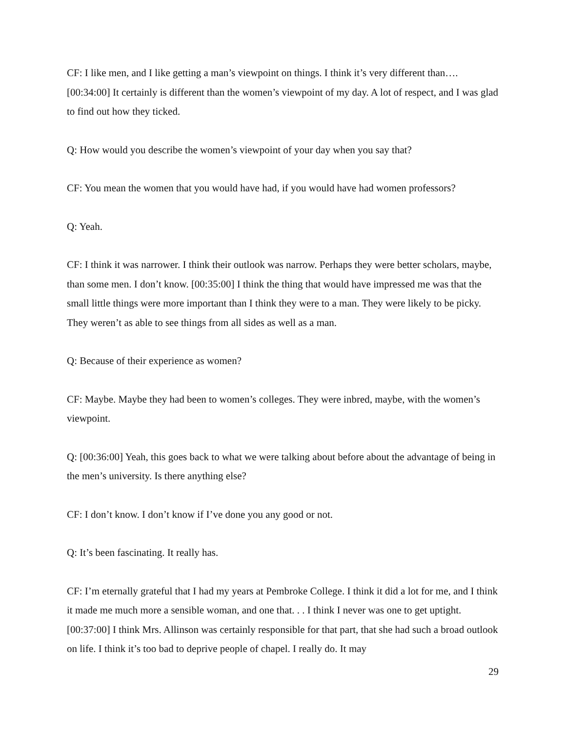CF: I like men, and I like getting a man’s viewpoint on things. I think it’s very different than…. [00:34:00] It certainly is different than the women’s viewpoint of my day. A lot of respect, and I was glad to find out how they ticked.
Q: How would you describe the women’s viewpoint of your day when you say that?
CF: You mean the women that you would have had, if you would have had women professors?
Q: Yeah.
CF: I think it was narrower. I think their outlook was narrow. Perhaps they were better scholars, maybe, than some men. I don’t know. [00:35:00] I think the thing that would have impressed me was that the small little things were more important than I think they were to a man. They were likely to be picky. They weren’t as able to see things from all sides as well as a man.
Q: Because of their experience as women?
CF: Maybe. Maybe they had been to women’s colleges. They were inbred, maybe, with the women’s viewpoint.
Q: [00:36:00] Yeah, this goes back to what we were talking about before about the advantage of being in the men’s university. Is there anything else?
CF: I don’t know. I don’t know if I’ve done you any good or not.
Q: It’s been fascinating. It really has.
CF: I’m eternally grateful that I had my years at Pembroke College. I think it did a lot for me, and I think it made me much more a sensible woman, and one that. . . I think I never was one to get uptight. [00:37:00] I think Mrs. Allinson was certainly responsible for that part, that she had such a broad outlook on life. I think it’s too bad to deprive people of chapel. I really do. It may
29